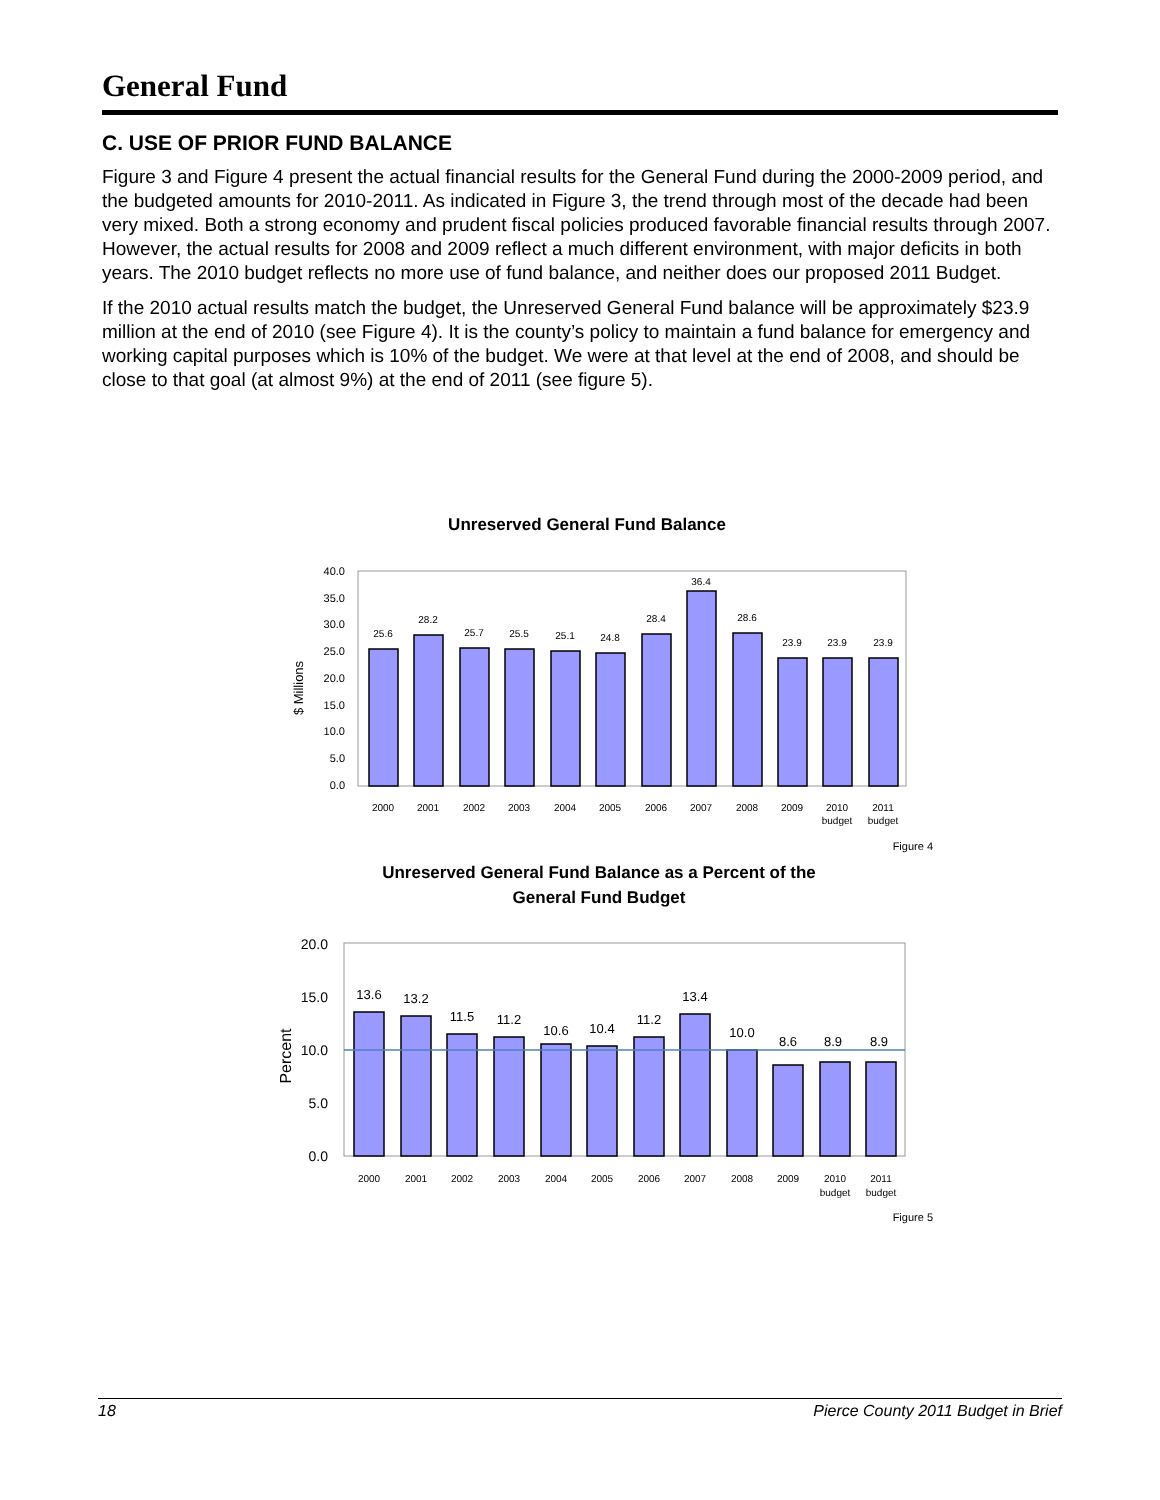General Fund
C. USE OF PRIOR FUND BALANCE
Figure 3 and Figure 4 present the actual financial results for the General Fund during the 2000-2009 period, and the budgeted amounts for 2010-2011. As indicated in Figure 3, the trend through most of the decade had been very mixed. Both a strong economy and prudent fiscal policies produced favorable financial results through 2007. However, the actual results for 2008 and 2009 reflect a much different environment, with major deficits in both years. The 2010 budget reflects no more use of fund balance, and neither does our proposed 2011 Budget.
If the 2010 actual results match the budget, the Unreserved General Fund balance will be approximately $23.9 million at the end of 2010 (see Figure 4). It is the county’s policy to maintain a fund balance for emergency and working capital purposes which is 10% of the budget. We were at that level at the end of 2008, and should be close to that goal (at almost 9%) at the end of 2011 (see figure 5).
Unreserved General Fund Balance
0.0
5.0
10.0
15.0
20.0
25.0
30.0
35.0
40.0
$ Millions
25.6
28.2
25.7
25.5
25.1
24.8
28.4
36.4
28.6
23.9
23.9
23.9
2000
2001
2002
2003
2004
2005
2006
2007
2008
2009
2010
budget
2011
budget
Figure 4
Unreserved General Fund Balance as a Percent of the
General Fund Budget
0.0
5.0
10.0
15.0
20.0
Percent
13.6
13.2
11.5
11.2
10.6
10.4
11.2
13.4
10.0
8.6
8.9
8.9
2000
2001
2002
2003
2004
2005
2006
2007
2008
2009
2010
budget
2011
budget
Figure 5
18 Pierce County 2011 Budget in Brief